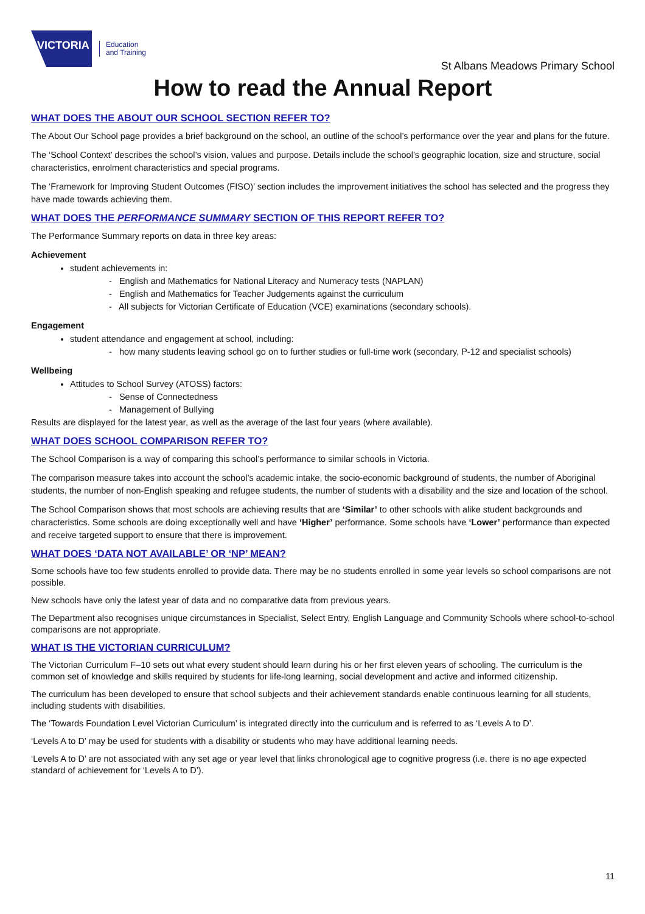VICTORIA
Education
and Training
St Albans Meadows Primary School
How to read the Annual Report
WHAT DOES THE ABOUT OUR SCHOOL SECTION REFER TO?
The About Our School page provides a brief background on the school, an outline of the school’s performance over the year and plans for the future.
The ‘School Context’ describes the school’s vision, values and purpose. Details include the school’s geographic location, size and structure, social characteristics, enrolment characteristics and special programs.
The ‘Framework for Improving Student Outcomes (FISO)’ section includes the improvement initiatives the school has selected and the progress they have made towards achieving them.
WHAT DOES THE PERFORMANCE SUMMARY SECTION OF THIS REPORT REFER TO?
The Performance Summary reports on data in three key areas:
Achievement
student achievements in:
- English and Mathematics for National Literacy and Numeracy tests (NAPLAN)
- English and Mathematics for Teacher Judgements against the curriculum
- All subjects for Victorian Certificate of Education (VCE) examinations (secondary schools).
Engagement
student attendance and engagement at school, including:
- how many students leaving school go on to further studies or full-time work (secondary, P-12 and specialist schools)
Wellbeing
Attitudes to School Survey (ATOSS) factors:
- Sense of Connectedness
- Management of Bullying
Results are displayed for the latest year, as well as the average of the last four years (where available).
WHAT DOES SCHOOL COMPARISON REFER TO?
The School Comparison is a way of comparing this school’s performance to similar schools in Victoria.
The comparison measure takes into account the school’s academic intake, the socio-economic background of students, the number of Aboriginal students, the number of non-English speaking and refugee students, the number of students with a disability and the size and location of the school.
The School Comparison shows that most schools are achieving results that are ‘Similar’ to other schools with alike student backgrounds and characteristics. Some schools are doing exceptionally well and have ‘Higher’ performance. Some schools have ‘Lower’ performance than expected and receive targeted support to ensure that there is improvement.
WHAT DOES ‘DATA NOT AVAILABLE’ OR ‘NP’ MEAN?
Some schools have too few students enrolled to provide data. There may be no students enrolled in some year levels so school comparisons are not possible.
New schools have only the latest year of data and no comparative data from previous years.
The Department also recognises unique circumstances in Specialist, Select Entry, English Language and Community Schools where school-to-school comparisons are not appropriate.
WHAT IS THE VICTORIAN CURRICULUM?
The Victorian Curriculum F–10 sets out what every student should learn during his or her first eleven years of schooling. The curriculum is the common set of knowledge and skills required by students for life-long learning, social development and active and informed citizenship.
The curriculum has been developed to ensure that school subjects and their achievement standards enable continuous learning for all students, including students with disabilities.
The ‘Towards Foundation Level Victorian Curriculum’ is integrated directly into the curriculum and is referred to as ‘Levels A to D’.
‘Levels A to D’ may be used for students with a disability or students who may have additional learning needs.
‘Levels A to D’ are not associated with any set age or year level that links chronological age to cognitive progress (i.e. there is no age expected standard of achievement for ‘Levels A to D’).
11